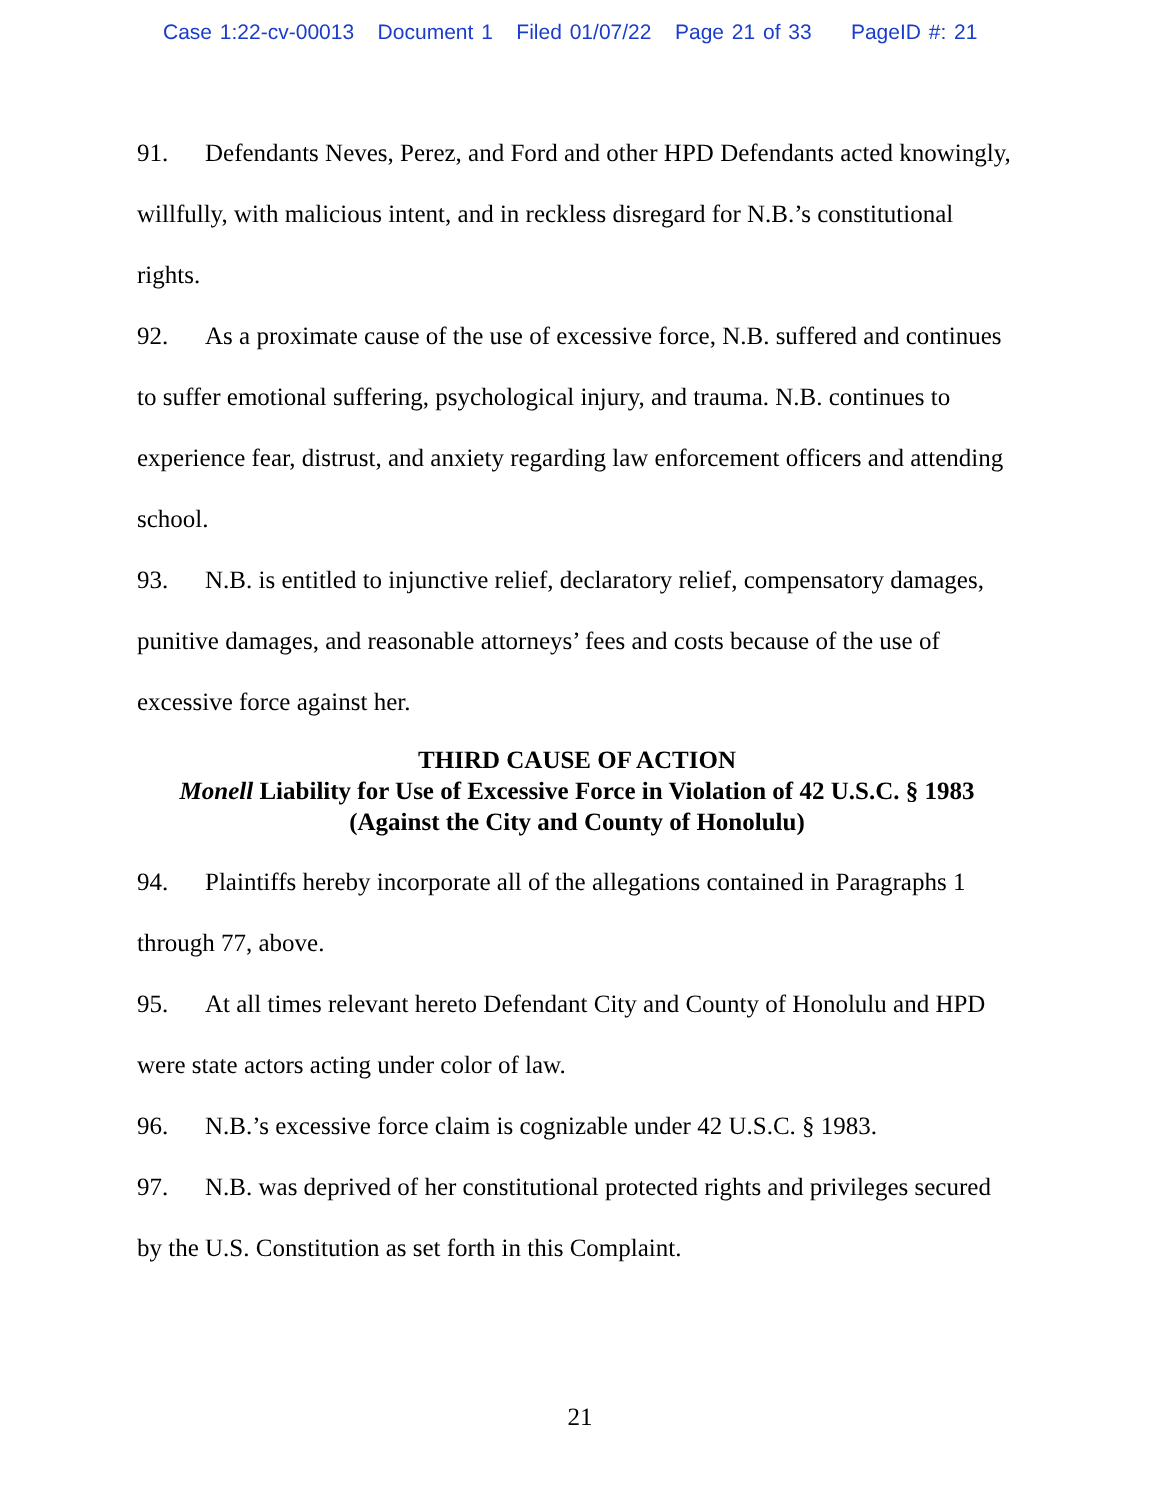Case 1:22-cv-00013 Document 1 Filed 01/07/22 Page 21 of 33 PageID #: 21
91. Defendants Neves, Perez, and Ford and other HPD Defendants acted knowingly, willfully, with malicious intent, and in reckless disregard for N.B.’s constitutional rights.
92. As a proximate cause of the use of excessive force, N.B. suffered and continues to suffer emotional suffering, psychological injury, and trauma. N.B. continues to experience fear, distrust, and anxiety regarding law enforcement officers and attending school.
93. N.B. is entitled to injunctive relief, declaratory relief, compensatory damages, punitive damages, and reasonable attorneys’ fees and costs because of the use of excessive force against her.
THIRD CAUSE OF ACTION
Monell Liability for Use of Excessive Force in Violation of 42 U.S.C. § 1983
(Against the City and County of Honolulu)
94. Plaintiffs hereby incorporate all of the allegations contained in Paragraphs 1 through 77, above.
95. At all times relevant hereto Defendant City and County of Honolulu and HPD were state actors acting under color of law.
96. N.B.’s excessive force claim is cognizable under 42 U.S.C. § 1983.
97. N.B. was deprived of her constitutional protected rights and privileges secured by the U.S. Constitution as set forth in this Complaint.
21